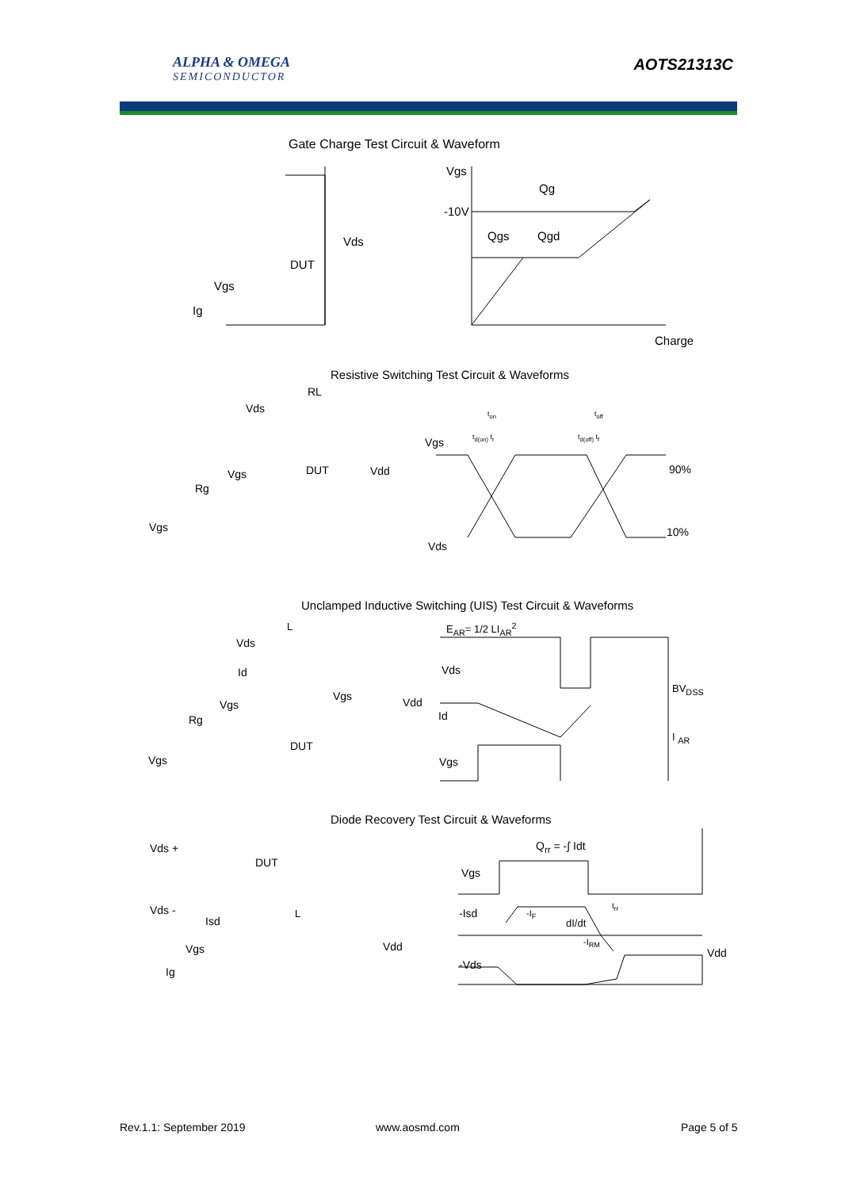ALPHA & OMEGA
SEMICONDUCTOR
AOTS21313C
Gate Charge Test Circuit & Waveform
Vgs
Qg
-10V
Qgs Qgd
Charge
Vds
DUT
Vgs
Ig
Resistive Switching Test Circuit & Waveforms
RL
Vds
DUT Vdd
Vgs
Rg
Vgs
t<sub>on</sub> t<sub>off</sub>
t<sub>d(on)</sub> t<sub>r</sub> t<sub>d(off)</sub> t<sub>f</sub>
Vgs
90%
10%
Vds
Unclamped Inductive Switching (UIS) Test Circuit & Waveforms
L
Vds
Id
Vgs Vdd
Vgs
Rg
DUT
Vgs
E<sub>AR</sub>= 1/2 LI<sub>AR</sub><sup>2</sup>
Vds
BV<sub>DSS</sub>
Id
I <sub>AR</sub>
Vgs
Diode Recovery Test Circuit & Waveforms
Vds +
DUT
Vds - L
Isd
Vdd
Vgs
Ig
Q<sub>rr</sub> = -∫ Idt
Vgs
-Isd -I<sub>F</sub>
t<sub>rr</sub>
dI/dt
-I<sub>RM</sub>
Vdd
-Vds
Rev.1.1: September 2019 www.aosmd.com Page 5 of 5